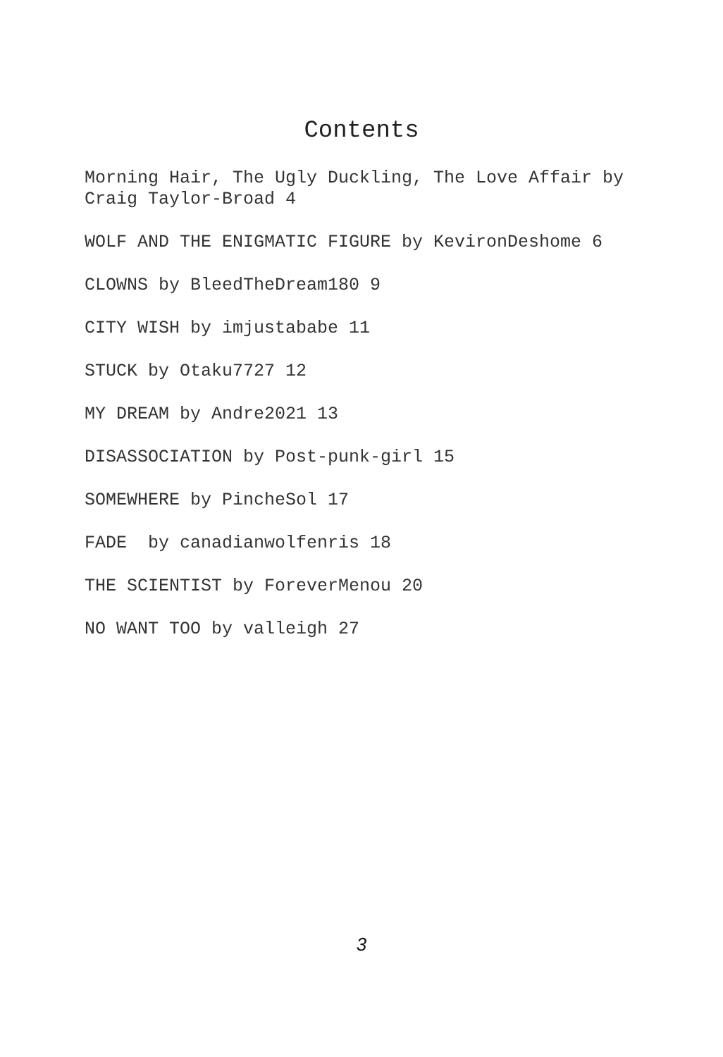Contents
Morning Hair, The Ugly Duckling, The Love Affair by Craig Taylor-Broad 4
WOLF AND THE ENIGMATIC FIGURE by KevironDeshome 6
CLOWNS by BleedTheDream180 9
CITY WISH by imjustababe 11
STUCK by Otaku7727 12
MY DREAM by Andre2021 13
DISASSOCIATION by Post-punk-girl 15
SOMEWHERE by PincheSol 17
FADE by canadianwolfenris 18
THE SCIENTIST by ForeverMenou 20
NO WANT TOO by valleigh 27
3